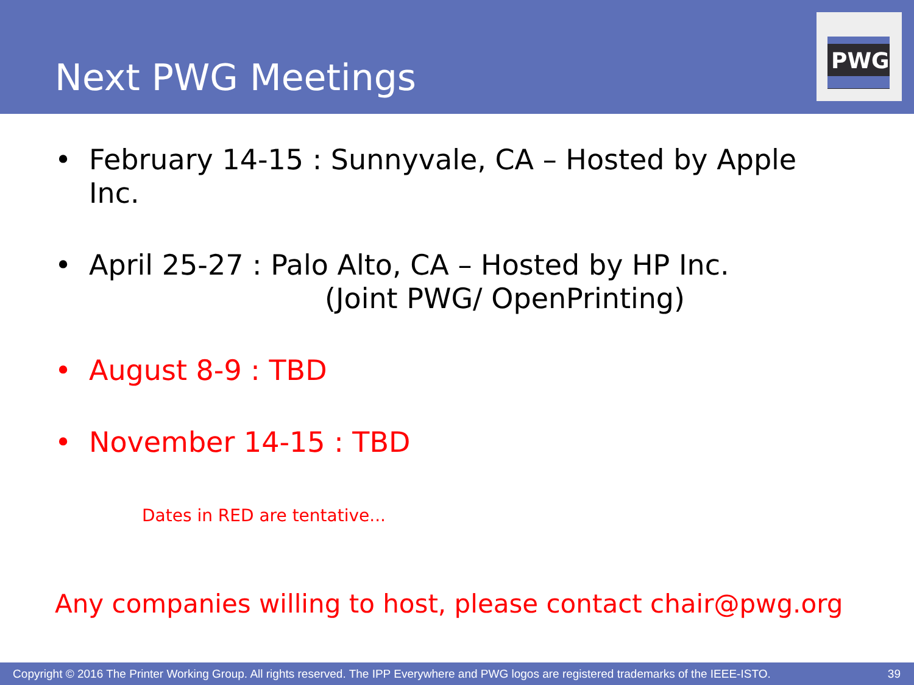Next PWG Meetings
PWG
• February 14-15 : Sunnyvale, CA – Hosted by Apple Inc.
• April 25-27 : Palo Alto, CA – Hosted by HP Inc.
(Joint PWG/ OpenPrinting)
• August 8-9 : TBD
• November 14-15 : TBD
Dates in RED are tentative...
Any companies willing to host, please contact chair@pwg.org
Copyright © 2016 The Printer Working Group. All rights reserved. The IPP Everywhere and PWG logos are registered trademarks of the IEEE-ISTO. 39